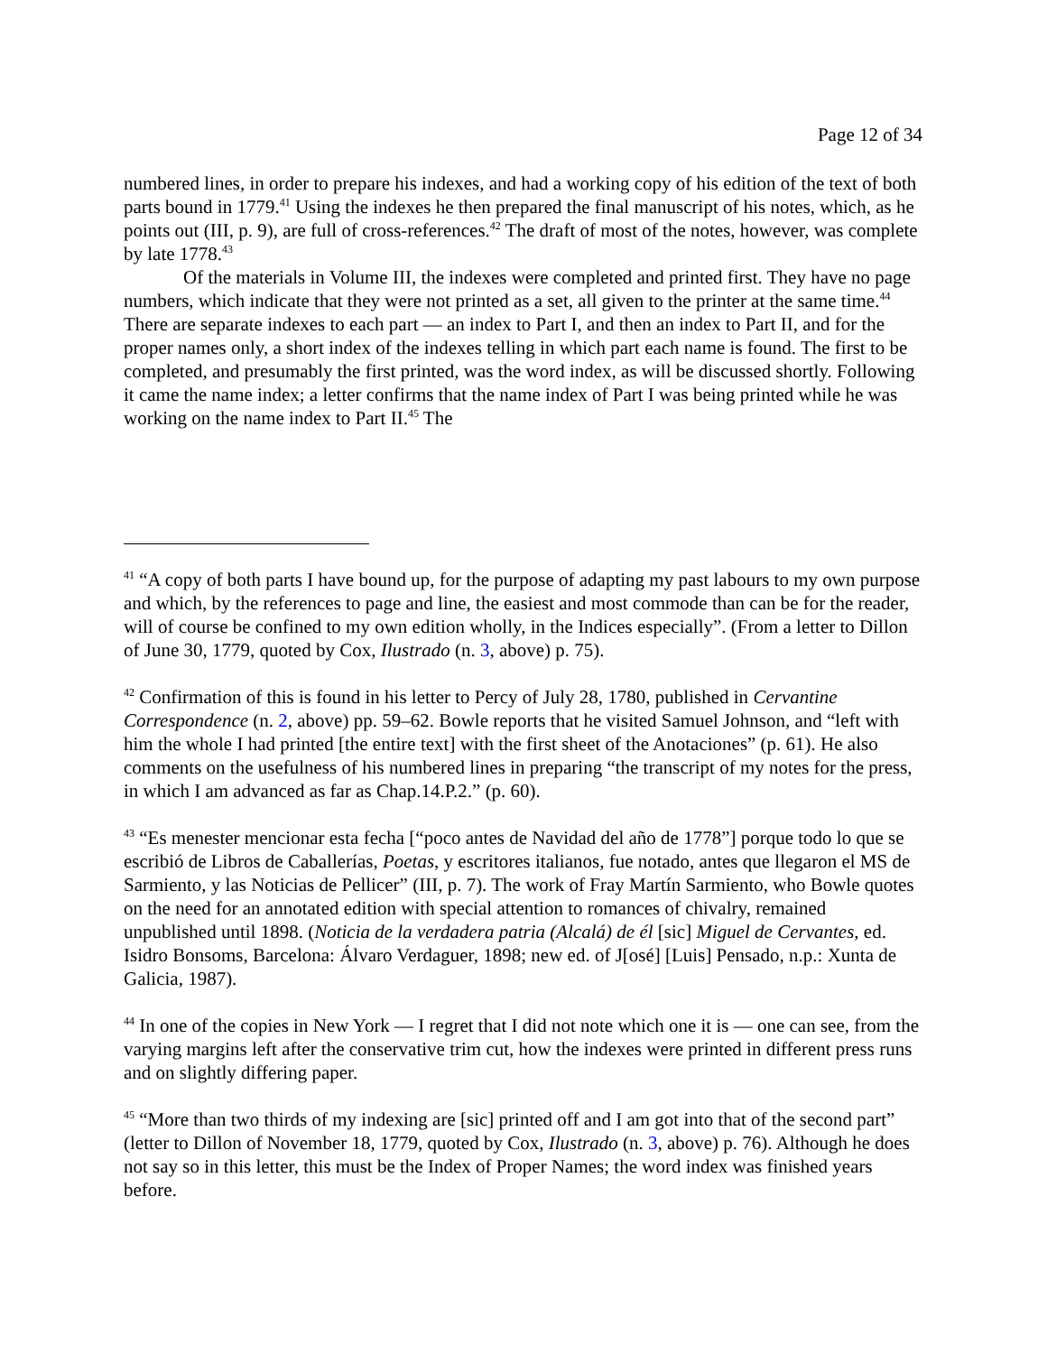Page 12 of 34
numbered lines, in order to prepare his indexes, and had a working copy of his edition of the text of both parts bound in 1779.<sup>41</sup> Using the indexes he then prepared the final manuscript of his notes, which, as he points out (III, p. 9), are full of cross-references.<sup>42</sup> The draft of most of the notes, however, was complete by late 1778.<sup>43</sup>
Of the materials in Volume III, the indexes were completed and printed first. They have no page numbers, which indicate that they were not printed as a set, all given to the printer at the same time.<sup>44</sup> There are separate indexes to each part — an index to Part I, and then an index to Part II, and for the proper names only, a short index of the indexes telling in which part each name is found. The first to be completed, and presumably the first printed, was the word index, as will be discussed shortly. Following it came the name index; a letter confirms that the name index of Part I was being printed while he was working on the name index to Part II.<sup>45</sup> The
<sup>41</sup> “A copy of both parts I have bound up, for the purpose of adapting my past labours to my own purpose and which, by the references to page and line, the easiest and most commode than can be for the reader, will of course be confined to my own edition wholly, in the Indices especially”. (From a letter to Dillon of June 30, 1779, quoted by Cox, Ilustrado (n. 3, above) p. 75).
<sup>42</sup> Confirmation of this is found in his letter to Percy of July 28, 1780, published in Cervantine Correspondence (n. 2, above) pp. 59–62. Bowle reports that he visited Samuel Johnson, and “left with him the whole I had printed [the entire text] with the first sheet of the Anotaciones” (p. 61). He also comments on the usefulness of his numbered lines in preparing “the transcript of my notes for the press, in which I am advanced as far as Chap.14.P.2.” (p. 60).
<sup>43</sup> “Es menester mencionar esta fecha [“poco antes de Navidad del año de 1778”] porque todo lo que se escribió de Libros de Caballerías, Poetas, y escritores italianos, fue notado, antes que llegaron el MS de Sarmiento, y las Noticias de Pellicer” (III, p. 7). The work of Fray Martín Sarmiento, who Bowle quotes on the need for an annotated edition with special attention to romances of chivalry, remained unpublished until 1898. (Noticia de la verdadera patria (Alcalá) de él [sic] Miguel de Cervantes, ed. Isidro Bonsoms, Barcelona: Álvaro Verdaguer, 1898; new ed. of J[osé] [Luis] Pensado, n.p.: Xunta de Galicia, 1987).
<sup>44</sup> In one of the copies in New York — I regret that I did not note which one it is — one can see, from the varying margins left after the conservative trim cut, how the indexes were printed in different press runs and on slightly differing paper.
<sup>45</sup> “More than two thirds of my indexing are [sic] printed off and I am got into that of the second part” (letter to Dillon of November 18, 1779, quoted by Cox, Ilustrado (n. 3, above) p. 76). Although he does not say so in this letter, this must be the Index of Proper Names; the word index was finished years before.